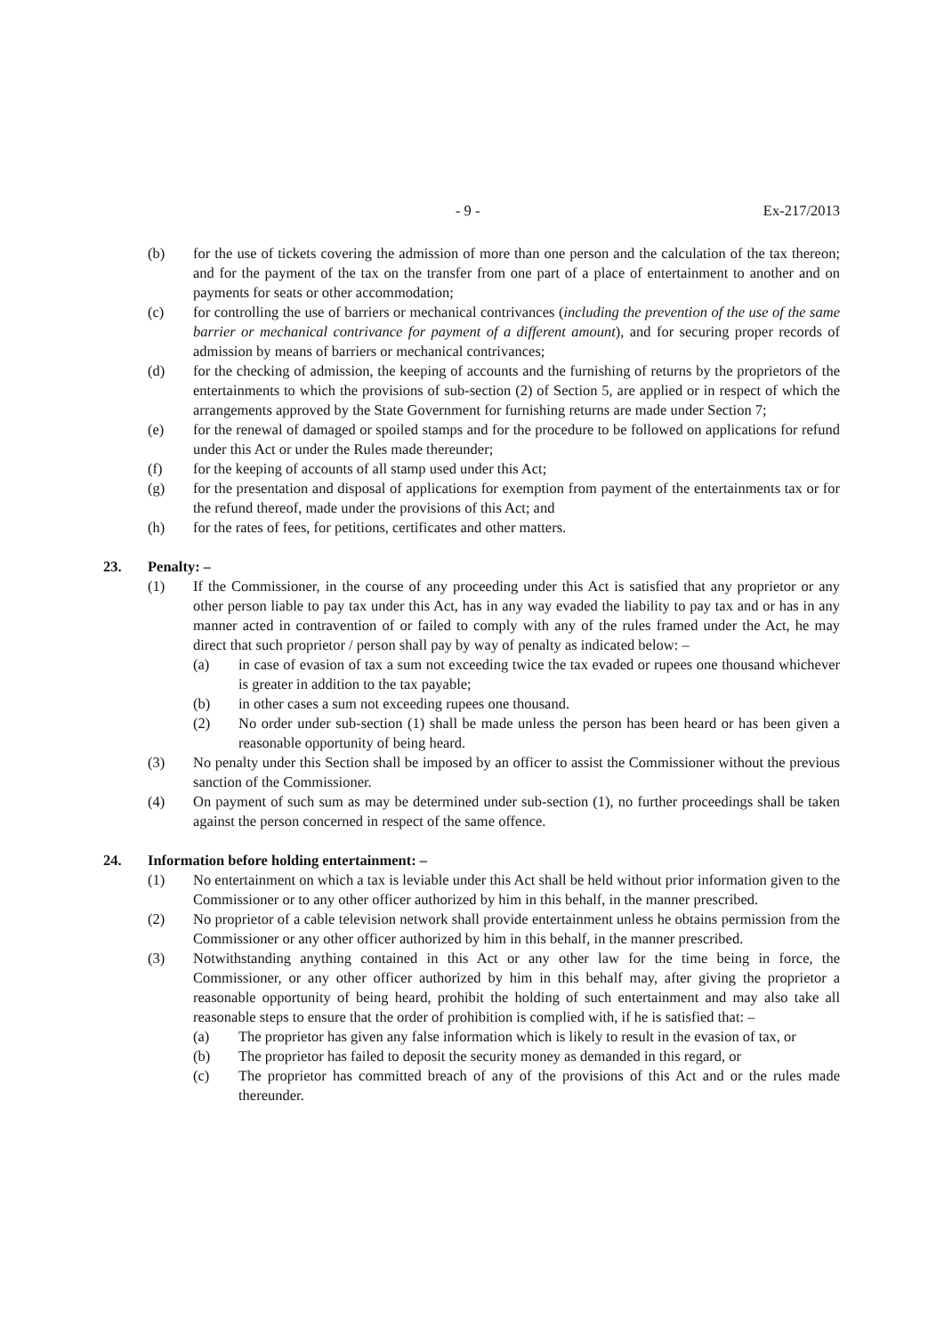- 9 - Ex-217/2013
(b) for the use of tickets covering the admission of more than one person and the calculation of the tax thereon; and for the payment of the tax on the transfer from one part of a place of entertainment to another and on payments for seats or other accommodation;
(c) for controlling the use of barriers or mechanical contrivances (including the prevention of the use of the same barrier or mechanical contrivance for payment of a different amount), and for securing proper records of admission by means of barriers or mechanical contrivances;
(d) for the checking of admission, the keeping of accounts and the furnishing of returns by the proprietors of the entertainments to which the provisions of sub-section (2) of Section 5, are applied or in respect of which the arrangements approved by the State Government for furnishing returns are made under Section 7;
(e) for the renewal of damaged or spoiled stamps and for the procedure to be followed on applications for refund under this Act or under the Rules made thereunder;
(f) for the keeping of accounts of all stamp used under this Act;
(g) for the presentation and disposal of applications for exemption from payment of the entertainments tax or for the refund thereof, made under the provisions of this Act; and
(h) for the rates of fees, for petitions, certificates and other matters.
23. Penalty: –
(1) If the Commissioner, in the course of any proceeding under this Act is satisfied that any proprietor or any other person liable to pay tax under this Act, has in any way evaded the liability to pay tax and or has in any manner acted in contravention of or failed to comply with any of the rules framed under the Act, he may direct that such proprietor / person shall pay by way of penalty as indicated below: –
(a) in case of evasion of tax a sum not exceeding twice the tax evaded or rupees one thousand whichever is greater in addition to the tax payable;
(b) in other cases a sum not exceeding rupees one thousand.
(2) No order under sub-section (1) shall be made unless the person has been heard or has been given a reasonable opportunity of being heard.
(3) No penalty under this Section shall be imposed by an officer to assist the Commissioner without the previous sanction of the Commissioner.
(4) On payment of such sum as may be determined under sub-section (1), no further proceedings shall be taken against the person concerned in respect of the same offence.
24. Information before holding entertainment: –
(1) No entertainment on which a tax is leviable under this Act shall be held without prior information given to the Commissioner or to any other officer authorized by him in this behalf, in the manner prescribed.
(2) No proprietor of a cable television network shall provide entertainment unless he obtains permission from the Commissioner or any other officer authorized by him in this behalf, in the manner prescribed.
(3) Notwithstanding anything contained in this Act or any other law for the time being in force, the Commissioner, or any other officer authorized by him in this behalf may, after giving the proprietor a reasonable opportunity of being heard, prohibit the holding of such entertainment and may also take all reasonable steps to ensure that the order of prohibition is complied with, if he is satisfied that: –
(a) The proprietor has given any false information which is likely to result in the evasion of tax, or
(b) The proprietor has failed to deposit the security money as demanded in this regard, or
(c) The proprietor has committed breach of any of the provisions of this Act and or the rules made thereunder.